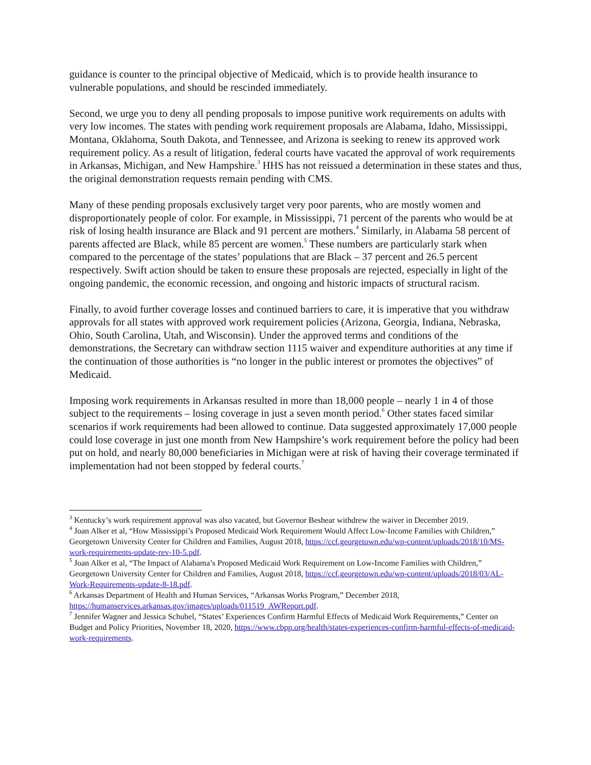guidance is counter to the principal objective of Medicaid, which is to provide health insurance to vulnerable populations, and should be rescinded immediately.
Second, we urge you to deny all pending proposals to impose punitive work requirements on adults with very low incomes. The states with pending work requirement proposals are Alabama, Idaho, Mississippi, Montana, Oklahoma, South Dakota, and Tennessee, and Arizona is seeking to renew its approved work requirement policy. As a result of litigation, federal courts have vacated the approval of work requirements in Arkansas, Michigan, and New Hampshire.<sup>3</sup> HHS has not reissued a determination in these states and thus, the original demonstration requests remain pending with CMS.
Many of these pending proposals exclusively target very poor parents, who are mostly women and disproportionately people of color. For example, in Mississippi, 71 percent of the parents who would be at risk of losing health insurance are Black and 91 percent are mothers.<sup>4</sup> Similarly, in Alabama 58 percent of parents affected are Black, while 85 percent are women.<sup>5</sup> These numbers are particularly stark when compared to the percentage of the states’ populations that are Black – 37 percent and 26.5 percent respectively. Swift action should be taken to ensure these proposals are rejected, especially in light of the ongoing pandemic, the economic recession, and ongoing and historic impacts of structural racism.
Finally, to avoid further coverage losses and continued barriers to care, it is imperative that you withdraw approvals for all states with approved work requirement policies (Arizona, Georgia, Indiana, Nebraska, Ohio, South Carolina, Utah, and Wisconsin). Under the approved terms and conditions of the demonstrations, the Secretary can withdraw section 1115 waiver and expenditure authorities at any time if the continuation of those authorities is “no longer in the public interest or promotes the objectives” of Medicaid.
Imposing work requirements in Arkansas resulted in more than 18,000 people – nearly 1 in 4 of those subject to the requirements – losing coverage in just a seven month period.<sup>6</sup> Other states faced similar scenarios if work requirements had been allowed to continue. Data suggested approximately 17,000 people could lose coverage in just one month from New Hampshire’s work requirement before the policy had been put on hold, and nearly 80,000 beneficiaries in Michigan were at risk of having their coverage terminated if implementation had not been stopped by federal courts.<sup>7</sup>
<sup>3</sup> Kentucky’s work requirement approval was also vacated, but Governor Beshear withdrew the waiver in December 2019.
<sup>4</sup> Joan Alker et al, “How Mississippi’s Proposed Medicaid Work Requirement Would Affect Low-Income Families with Children,” Georgetown University Center for Children and Families, August 2018, https://ccf.georgetown.edu/wp-content/uploads/2018/10/MS-work-requirements-update-rev-10-5.pdf.
<sup>5</sup> Joan Alker et al, “The Impact of Alabama’s Proposed Medicaid Work Requirement on Low-Income Families with Children,” Georgetown University Center for Children and Families, August 2018, https://ccf.georgetown.edu/wp-content/uploads/2018/03/AL-Work-Requirements-update-8-18.pdf.
<sup>6</sup> Arkansas Department of Health and Human Services, “Arkansas Works Program,” December 2018, https://humanservices.arkansas.gov/images/uploads/011519_AWReport.pdf.
<sup>7</sup> Jennifer Wagner and Jessica Schubel, “States’ Experiences Confirm Harmful Effects of Medicaid Work Requirements,” Center on Budget and Policy Priorities, November 18, 2020, https://www.cbpp.org/health/states-experiences-confirm-harmful-effects-of-medicaid-work-requirements.